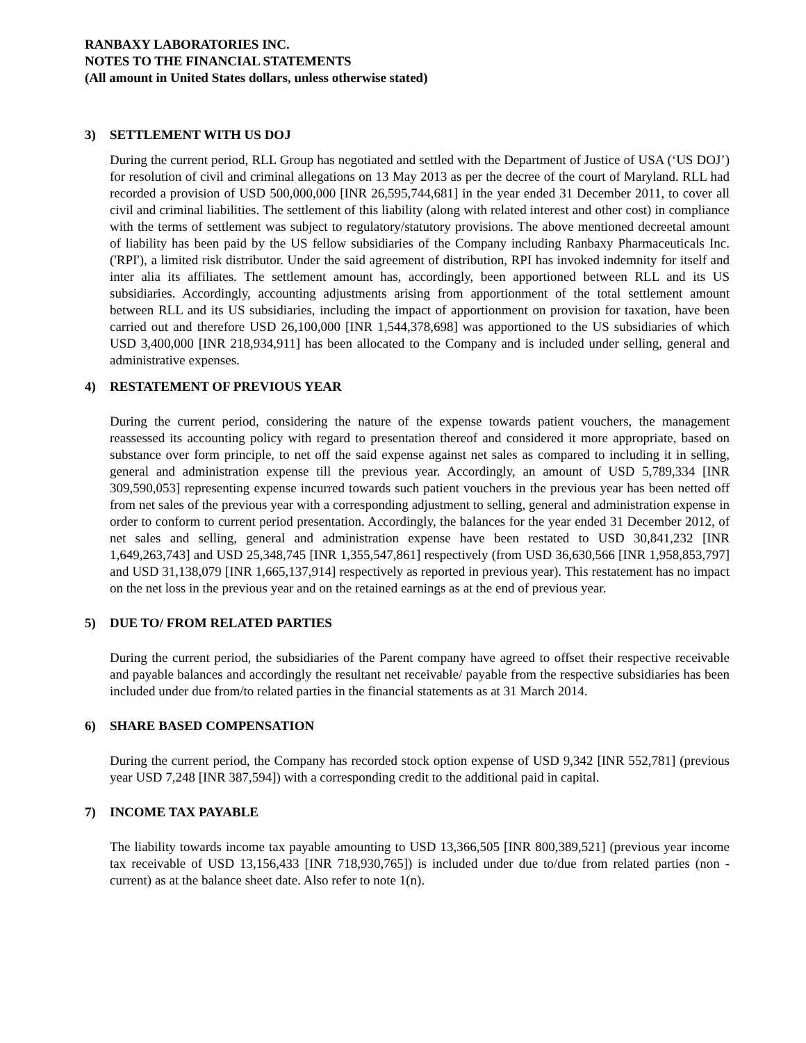RANBAXY LABORATORIES INC.
NOTES TO THE FINANCIAL STATEMENTS
(All amount in United States dollars, unless otherwise stated)
3) SETTLEMENT WITH US DOJ
During the current period, RLL Group has negotiated and settled with the Department of Justice of USA (‘US DOJ’) for resolution of civil and criminal allegations on 13 May 2013 as per the decree of the court of Maryland. RLL had recorded a provision of USD 500,000,000 [INR 26,595,744,681] in the year ended 31 December 2011, to cover all civil and criminal liabilities. The settlement of this liability (along with related interest and other cost) in compliance with the terms of settlement was subject to regulatory/statutory provisions. The above mentioned decreetal amount of liability has been paid by the US fellow subsidiaries of the Company including Ranbaxy Pharmaceuticals Inc.('RPI'), a limited risk distributor. Under the said agreement of distribution, RPI has invoked indemnity for itself and inter alia its affiliates. The settlement amount has, accordingly, been apportioned between RLL and its US subsidiaries. Accordingly, accounting adjustments arising from apportionment of the total settlement amount between RLL and its US subsidiaries, including the impact of apportionment on provision for taxation, have been carried out and therefore USD 26,100,000 [INR 1,544,378,698] was apportioned to the US subsidiaries of which USD 3,400,000 [INR 218,934,911] has been allocated to the Company and is included under selling, general and administrative expenses.
4) RESTATEMENT OF PREVIOUS YEAR
During the current period, considering the nature of the expense towards patient vouchers, the management reassessed its accounting policy with regard to presentation thereof and considered it more appropriate, based on substance over form principle, to net off the said expense against net sales as compared to including it in selling, general and administration expense till the previous year. Accordingly, an amount of USD 5,789,334 [INR 309,590,053] representing expense incurred towards such patient vouchers in the previous year has been netted off from net sales of the previous year with a corresponding adjustment to selling, general and administration expense in order to conform to current period presentation. Accordingly, the balances for the year ended 31 December 2012, of net sales and selling, general and administration expense have been restated to USD 30,841,232 [INR 1,649,263,743] and USD 25,348,745 [INR 1,355,547,861] respectively (from USD 36,630,566 [INR 1,958,853,797] and USD 31,138,079 [INR 1,665,137,914] respectively as reported in previous year). This restatement has no impact on the net loss in the previous year and on the retained earnings as at the end of previous year.
5) DUE TO/ FROM RELATED PARTIES
During the current period, the subsidiaries of the Parent company have agreed to offset their respective receivable and payable balances and accordingly the resultant net receivable/ payable from the respective subsidiaries has been included under due from/to related parties in the financial statements as at 31 March 2014.
6) SHARE BASED COMPENSATION
During the current period, the Company has recorded stock option expense of USD 9,342 [INR 552,781] (previous year USD 7,248 [INR 387,594]) with a corresponding credit to the additional paid in capital.
7) INCOME TAX PAYABLE
The liability towards income tax payable amounting to USD 13,366,505 [INR 800,389,521] (previous year income tax receivable of USD 13,156,433 [INR 718,930,765]) is included under due to/due from related parties (non - current) as at the balance sheet date. Also refer to note 1(n).